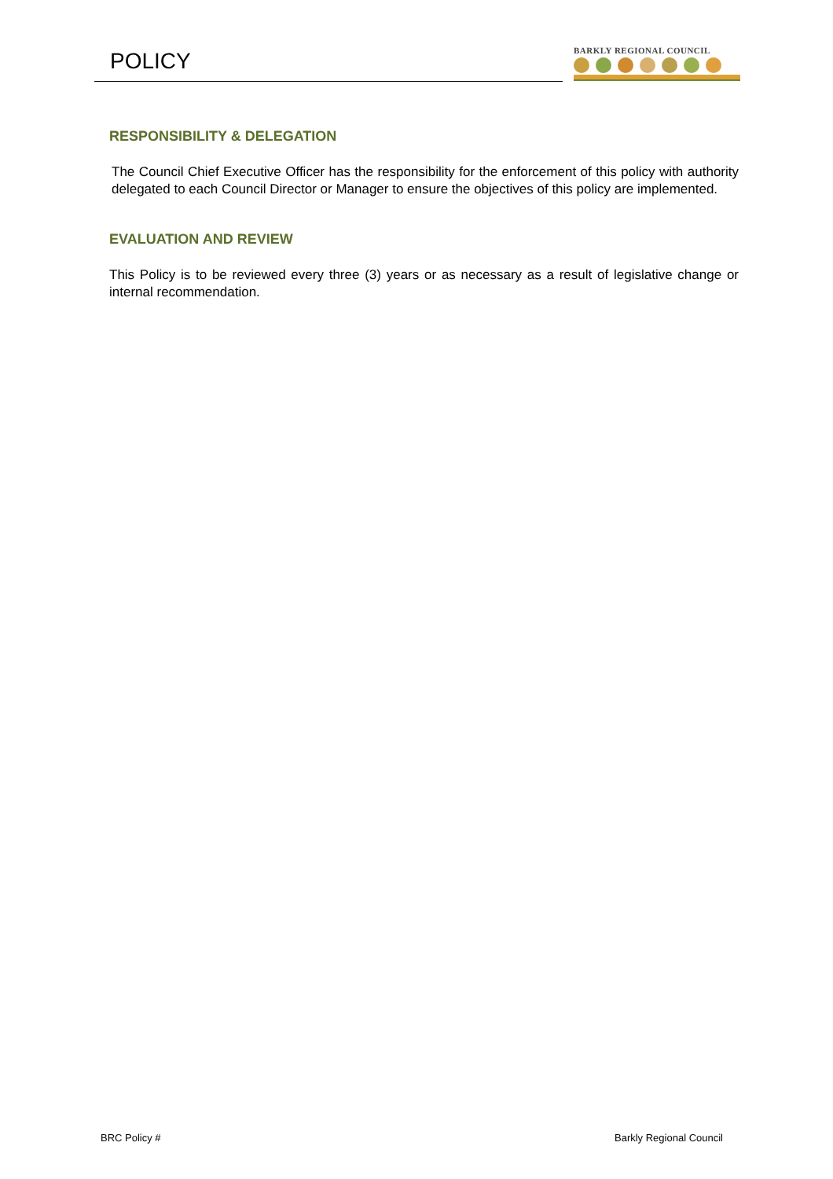POLICY
BARKLY REGIONAL COUNCIL
RESPONSIBILITY & DELEGATION
The Council Chief Executive Officer has the responsibility for the enforcement of this policy with authority delegated to each Council Director or Manager to ensure the objectives of this policy are implemented.
EVALUATION AND REVIEW
This Policy is to be reviewed every three (3) years or as necessary as a result of legislative change or internal recommendation.
BRC Policy # Barkly Regional Council